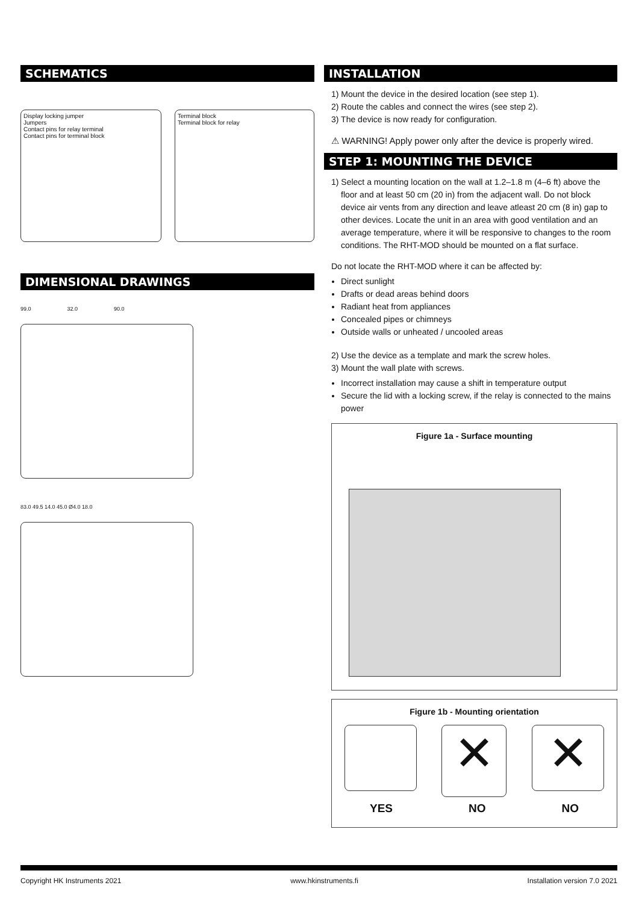SCHEMATICS
Display locking jumper
Jumpers
Contact pins for relay terminal
Contact pins for terminal block
Terminal block
Terminal block for relay
DIMENSIONAL DRAWINGS
99.0 32.0 90.0
83.0 49.5 14.0 45.0 Ø4.0 18.0
INSTALLATION
1) Mount the device in the desired location (see step 1).
2) Route the cables and connect the wires (see step 2).
3) The device is now ready for configuration.
⚠ WARNING! Apply power only after the device is properly wired.
STEP 1: MOUNTING THE DEVICE
1) Select a mounting location on the wall at 1.2–1.8 m (4–6 ft) above the floor and at least 50 cm (20 in) from the adjacent wall. Do not block device air vents from any direction and leave atleast 20 cm (8 in) gap to other devices. Locate the unit in an area with good ventilation and an average temperature, where it will be responsive to changes to the room conditions. The RHT-MOD should be mounted on a flat surface.
Do not locate the RHT-MOD where it can be affected by:
Direct sunlight
Drafts or dead areas behind doors
Radiant heat from appliances
Concealed pipes or chimneys
Outside walls or unheated / uncooled areas
2) Use the device as a template and mark the screw holes.
3) Mount the wall plate with screws.
Incorrect installation may cause a shift in temperature output
Secure the lid with a locking screw, if the relay is connected to the mains power
Figure 1a - Surface mounting
Figure 1b - Mounting orientation
✕
✕
YES NO NO
Copyright HK Instruments 2021 www.hkinstruments.fi Installation version 7.0 2021